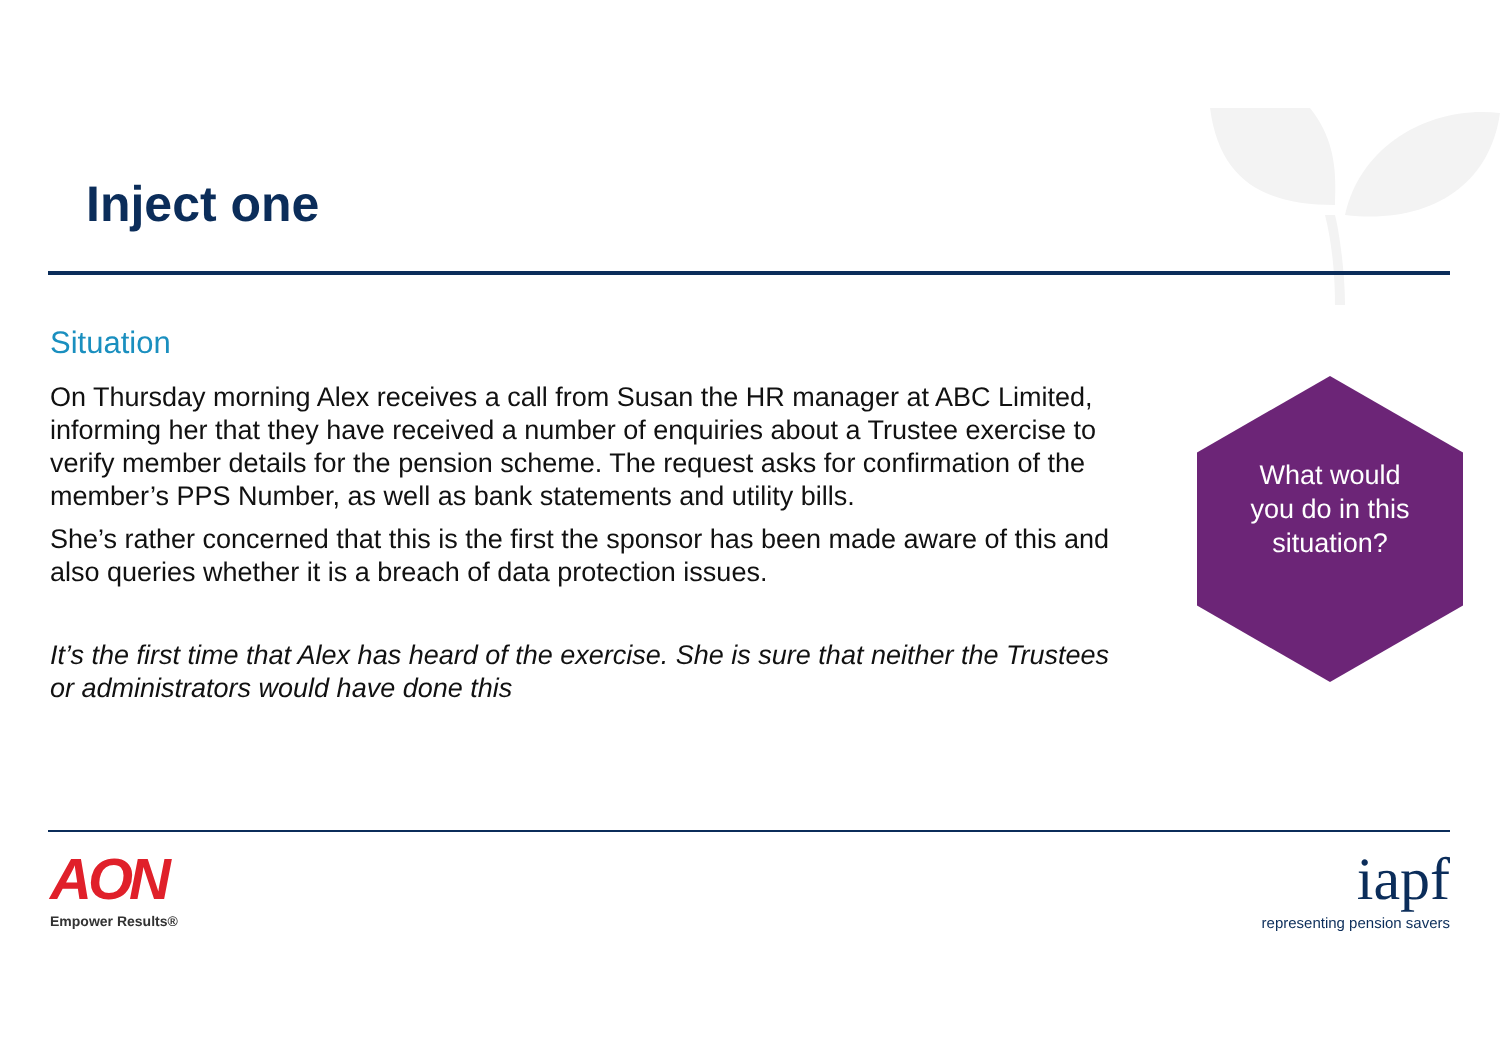Inject one
Situation
On Thursday morning Alex receives a call from Susan the HR manager at ABC Limited, informing her that they have received a number of enquiries about a Trustee exercise to verify member details for the pension scheme. The request asks for confirmation of the member’s PPS Number, as well as bank statements and utility bills.
She’s rather concerned that this is the first the sponsor has been made aware of this and also queries whether it is a breach of data protection issues.
It’s the first time that Alex has heard of the exercise. She is sure that neither the Trustees or administrators would have done this
What would
you do in this
situation?
AON
Empower Results®
iapf
representing pension savers